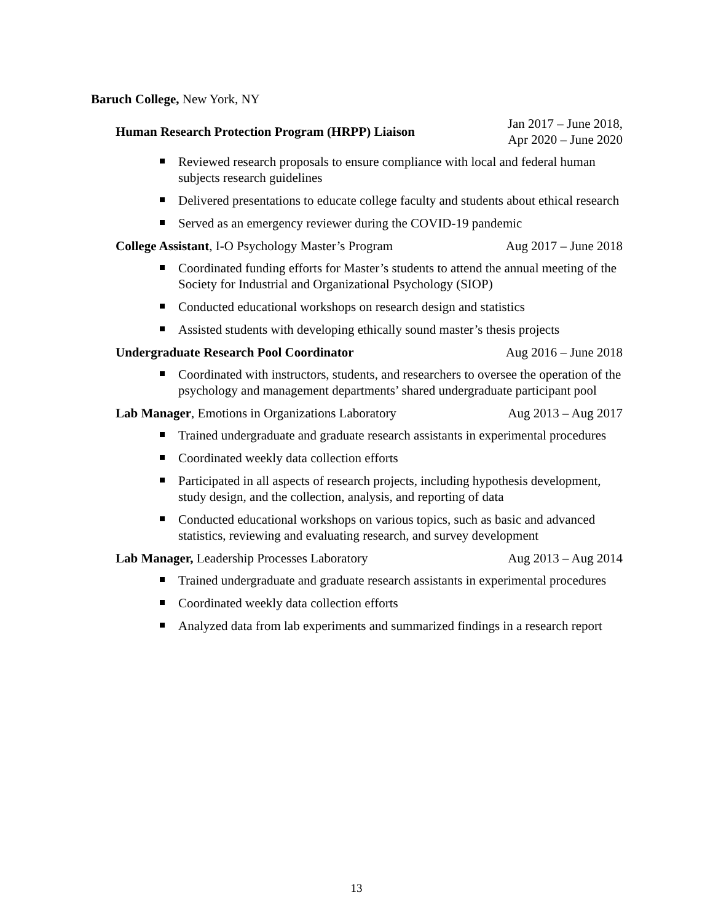Baruch College, New York, NY
Human Research Protection Program (HRPP) Liaison
Jan 2017 – June 2018,
Apr 2020 – June 2020
Reviewed research proposals to ensure compliance with local and federal human subjects research guidelines
Delivered presentations to educate college faculty and students about ethical research
Served as an emergency reviewer during the COVID-19 pandemic
College Assistant, I-O Psychology Master’s Program Aug 2017 – June 2018
Coordinated funding efforts for Master’s students to attend the annual meeting of the Society for Industrial and Organizational Psychology (SIOP)
Conducted educational workshops on research design and statistics
Assisted students with developing ethically sound master’s thesis projects
Undergraduate Research Pool Coordinator Aug 2016 – June 2018
Coordinated with instructors, students, and researchers to oversee the operation of the psychology and management departments’ shared undergraduate participant pool
Lab Manager, Emotions in Organizations Laboratory Aug 2013 – Aug 2017
Trained undergraduate and graduate research assistants in experimental procedures
Coordinated weekly data collection efforts
Participated in all aspects of research projects, including hypothesis development, study design, and the collection, analysis, and reporting of data
Conducted educational workshops on various topics, such as basic and advanced statistics, reviewing and evaluating research, and survey development
Lab Manager, Leadership Processes Laboratory Aug 2013 – Aug 2014
Trained undergraduate and graduate research assistants in experimental procedures
Coordinated weekly data collection efforts
Analyzed data from lab experiments and summarized findings in a research report
13